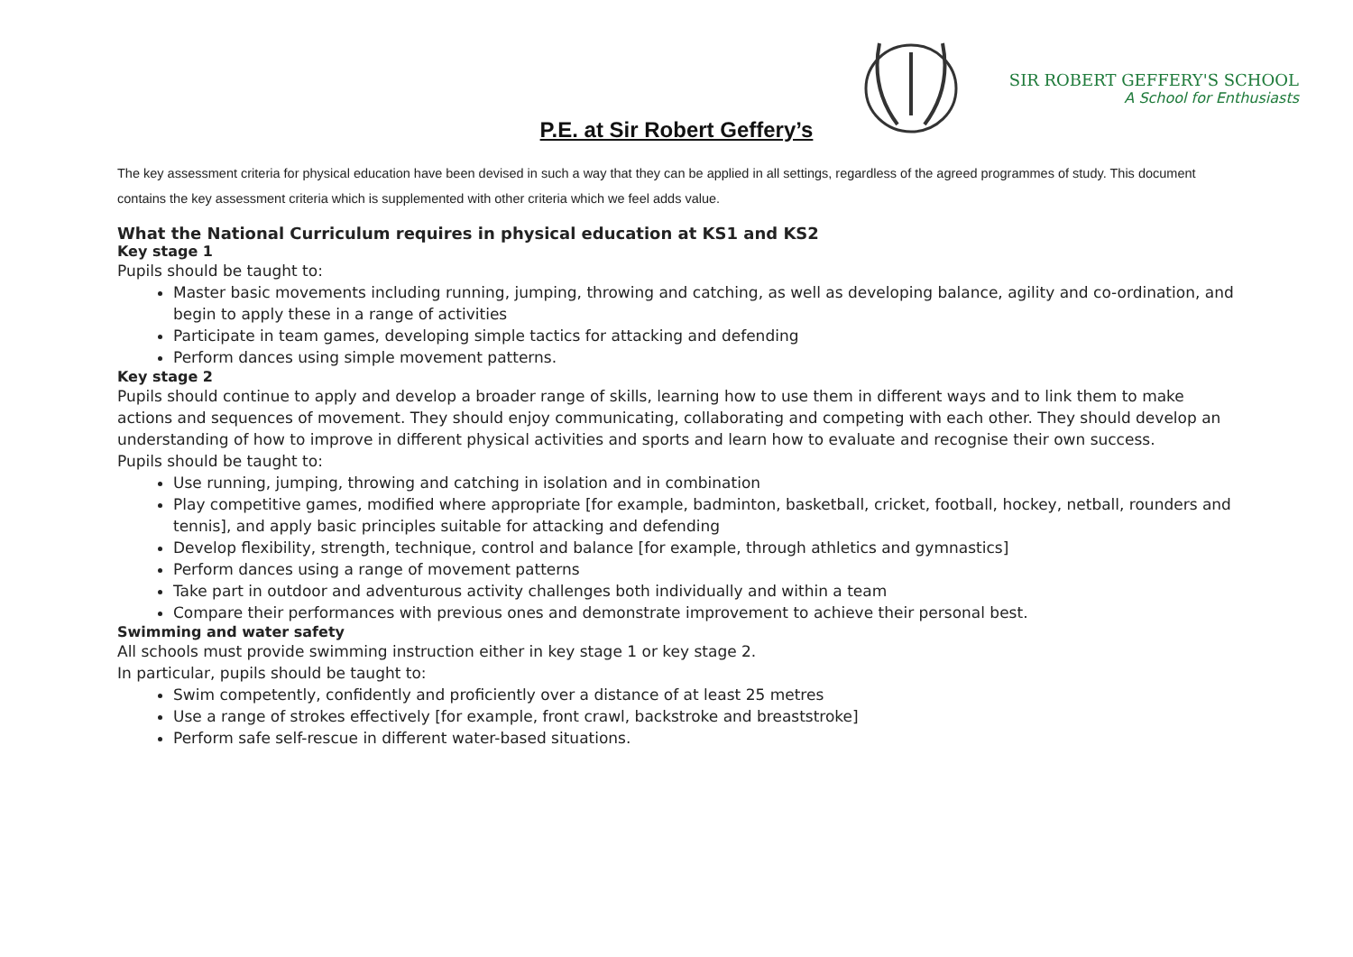SIR ROBERT GEFFERY'S SCHOOL
A School for Enthusiasts
P.E. at Sir Robert Geffery’s
The key assessment criteria for physical education have been devised in such a way that they can be applied in all settings, regardless of the agreed programmes of study. This document contains the key assessment criteria which is supplemented with other criteria which we feel adds value.
What the National Curriculum requires in physical education at KS1 and KS2
Key stage 1
Pupils should be taught to:
Master basic movements including running, jumping, throwing and catching, as well as developing balance, agility and co-ordination, and begin to apply these in a range of activities
Participate in team games, developing simple tactics for attacking and defending
Perform dances using simple movement patterns.
Key stage 2
Pupils should continue to apply and develop a broader range of skills, learning how to use them in different ways and to link them to make actions and sequences of movement. They should enjoy communicating, collaborating and competing with each other. They should develop an understanding of how to improve in different physical activities and sports and learn how to evaluate and recognise their own success.
Pupils should be taught to:
Use running, jumping, throwing and catching in isolation and in combination
Play competitive games, modified where appropriate [for example, badminton, basketball, cricket, football, hockey, netball, rounders and tennis], and apply basic principles suitable for attacking and defending
Develop flexibility, strength, technique, control and balance [for example, through athletics and gymnastics]
Perform dances using a range of movement patterns
Take part in outdoor and adventurous activity challenges both individually and within a team
Compare their performances with previous ones and demonstrate improvement to achieve their personal best.
Swimming and water safety
All schools must provide swimming instruction either in key stage 1 or key stage 2.
In particular, pupils should be taught to:
Swim competently, confidently and proficiently over a distance of at least 25 metres
Use a range of strokes effectively [for example, front crawl, backstroke and breaststroke]
Perform safe self-rescue in different water-based situations.